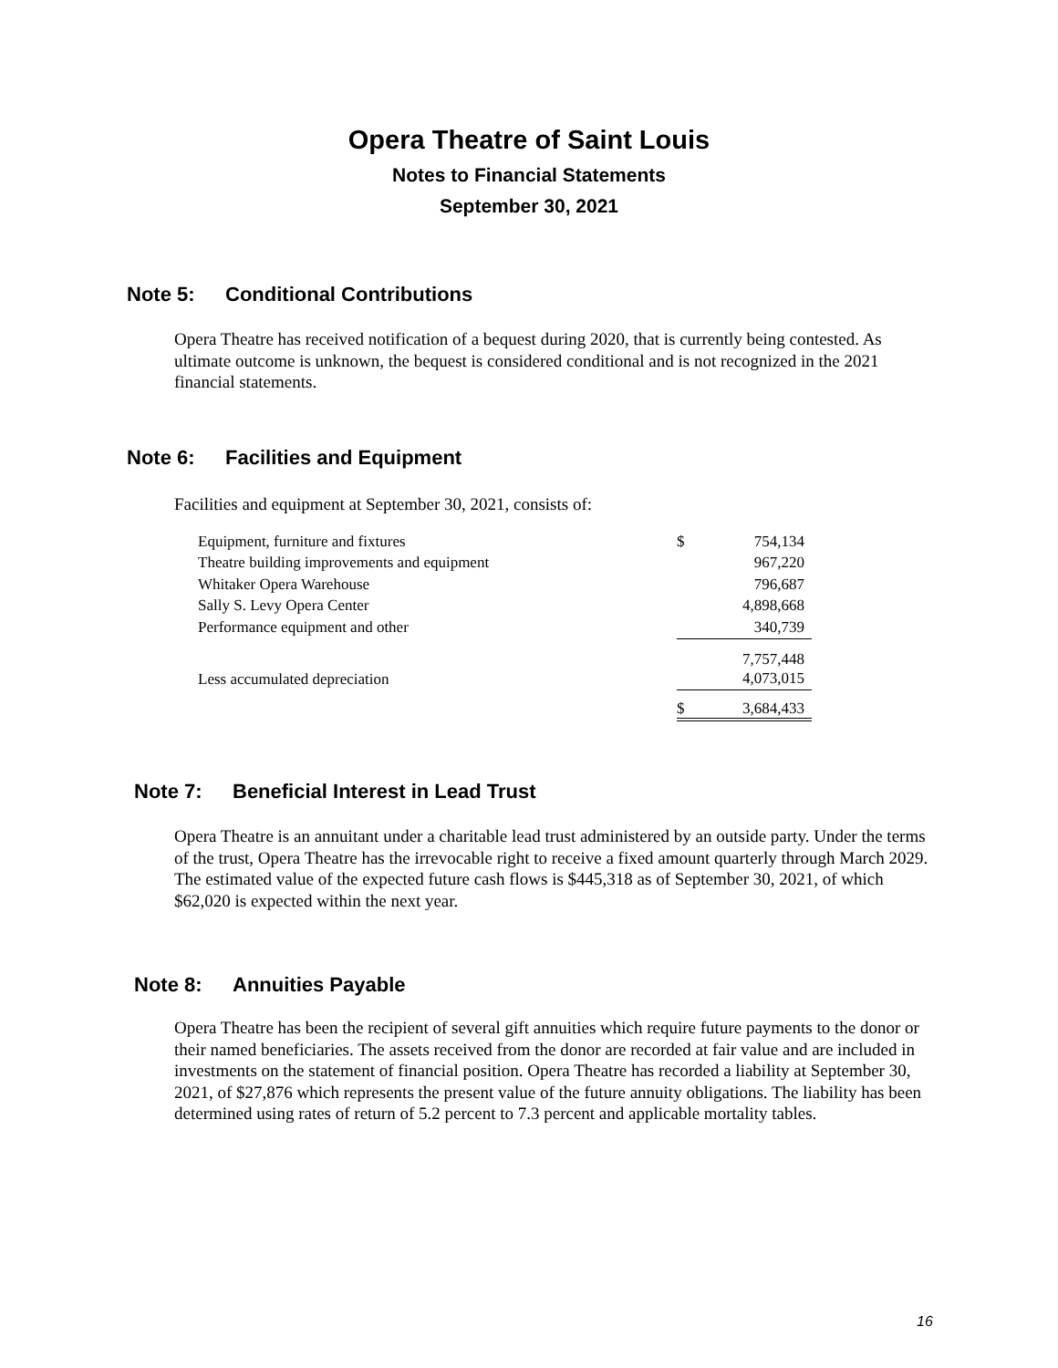Opera Theatre of Saint Louis
Notes to Financial Statements
September 30, 2021
Note 5: Conditional Contributions
Opera Theatre has received notification of a bequest during 2020, that is currently being contested. As ultimate outcome is unknown, the bequest is considered conditional and is not recognized in the 2021 financial statements.
Note 6: Facilities and Equipment
Facilities and equipment at September 30, 2021, consists of:
| Equipment, furniture and fixtures | $ | 754,134 |
| Theatre building improvements and equipment | | 967,220 |
| Whitaker Opera Warehouse | | 796,687 |
| Sally S. Levy Opera Center | | 4,898,668 |
| Performance equipment and other | | 340,739 |
| | | 7,757,448 |
| Less accumulated depreciation | | 4,073,015 |
| | $ | 3,684,433 |
Note 7: Beneficial Interest in Lead Trust
Opera Theatre is an annuitant under a charitable lead trust administered by an outside party. Under the terms of the trust, Opera Theatre has the irrevocable right to receive a fixed amount quarterly through March 2029. The estimated value of the expected future cash flows is $445,318 as of September 30, 2021, of which $62,020 is expected within the next year.
Note 8: Annuities Payable
Opera Theatre has been the recipient of several gift annuities which require future payments to the donor or their named beneficiaries. The assets received from the donor are recorded at fair value and are included in investments on the statement of financial position. Opera Theatre has recorded a liability at September 30, 2021, of $27,876 which represents the present value of the future annuity obligations. The liability has been determined using rates of return of 5.2 percent to 7.3 percent and applicable mortality tables.
16